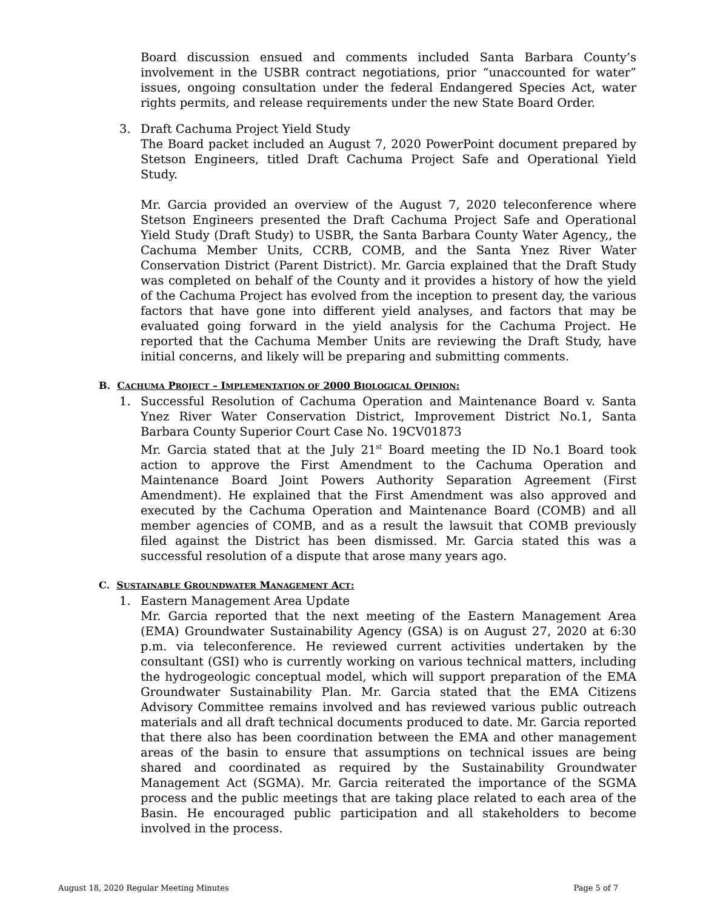Board discussion ensued and comments included Santa Barbara County’s involvement in the USBR contract negotiations, prior “unaccounted for water” issues, ongoing consultation under the federal Endangered Species Act, water rights permits, and release requirements under the new State Board Order.
3. Draft Cachuma Project Yield Study
The Board packet included an August 7, 2020 PowerPoint document prepared by Stetson Engineers, titled Draft Cachuma Project Safe and Operational Yield Study.
Mr. Garcia provided an overview of the August 7, 2020 teleconference where Stetson Engineers presented the Draft Cachuma Project Safe and Operational Yield Study (Draft Study) to USBR, the Santa Barbara County Water Agency,, the Cachuma Member Units, CCRB, COMB, and the Santa Ynez River Water Conservation District (Parent District). Mr. Garcia explained that the Draft Study was completed on behalf of the County and it provides a history of how the yield of the Cachuma Project has evolved from the inception to present day, the various factors that have gone into different yield analyses, and factors that may be evaluated going forward in the yield analysis for the Cachuma Project. He reported that the Cachuma Member Units are reviewing the Draft Study, have initial concerns, and likely will be preparing and submitting comments.
B. CACHUMA PROJECT – IMPLEMENTATION OF 2000 BIOLOGICAL OPINION:
1. Successful Resolution of Cachuma Operation and Maintenance Board v. Santa Ynez River Water Conservation District, Improvement District No.1, Santa Barbara County Superior Court Case No. 19CV01873
Mr. Garcia stated that at the July 21<sup>st</sup> Board meeting the ID No.1 Board took action to approve the First Amendment to the Cachuma Operation and Maintenance Board Joint Powers Authority Separation Agreement (First Amendment). He explained that the First Amendment was also approved and executed by the Cachuma Operation and Maintenance Board (COMB) and all member agencies of COMB, and as a result the lawsuit that COMB previously filed against the District has been dismissed. Mr. Garcia stated this was a successful resolution of a dispute that arose many years ago.
C. SUSTAINABLE GROUNDWATER MANAGEMENT ACT:
1. Eastern Management Area Update
Mr. Garcia reported that the next meeting of the Eastern Management Area (EMA) Groundwater Sustainability Agency (GSA) is on August 27, 2020 at 6:30 p.m. via teleconference. He reviewed current activities undertaken by the consultant (GSI) who is currently working on various technical matters, including the hydrogeologic conceptual model, which will support preparation of the EMA Groundwater Sustainability Plan. Mr. Garcia stated that the EMA Citizens Advisory Committee remains involved and has reviewed various public outreach materials and all draft technical documents produced to date. Mr. Garcia reported that there also has been coordination between the EMA and other management areas of the basin to ensure that assumptions on technical issues are being shared and coordinated as required by the Sustainability Groundwater Management Act (SGMA). Mr. Garcia reiterated the importance of the SGMA process and the public meetings that are taking place related to each area of the Basin. He encouraged public participation and all stakeholders to become involved in the process.
August 18, 2020 Regular Meeting Minutes Page 5 of 7